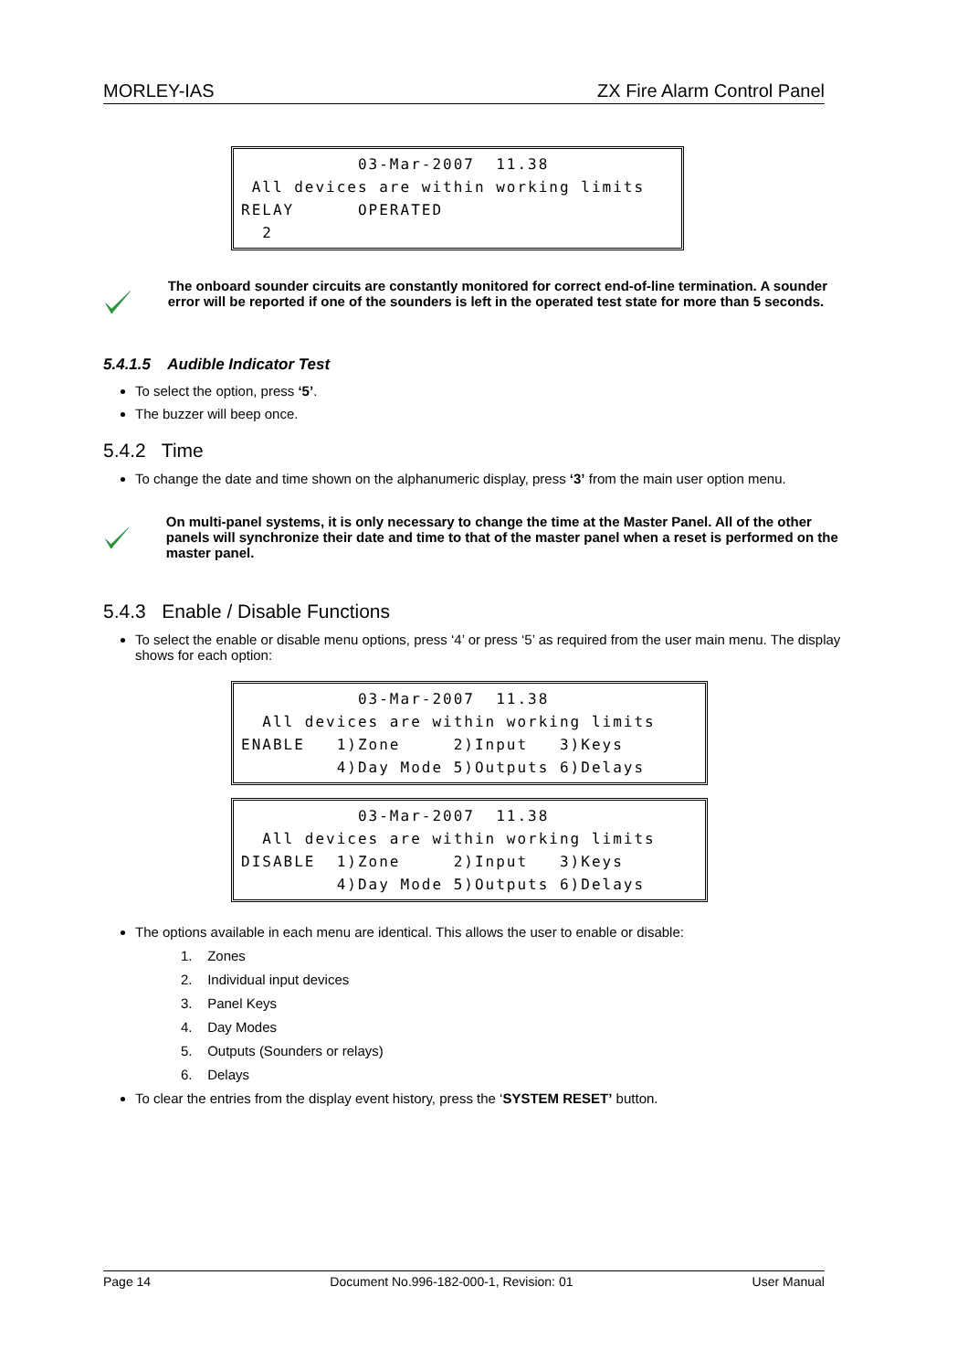MORLEY-IAS ZX Fire Alarm Control Panel
03-Mar-2007 11.38 All devices are within working limits RELAY OPERATED 2
The onboard sounder circuits are constantly monitored for correct end-of-line termination. A sounder error will be reported if one of the sounders is left in the operated test state for more than 5 seconds.
5.4.1.5 Audible Indicator Test
To select the option, press ‘5’.
The buzzer will beep once.
5.4.2 Time
To change the date and time shown on the alphanumeric display, press ‘3’ from the main user option menu.
On multi-panel systems, it is only necessary to change the time at the Master Panel. All of the other panels will synchronize their date and time to that of the master panel when a reset is performed on the master panel.
5.4.3 Enable / Disable Functions
To select the enable or disable menu options, press ‘4’ or press ‘5’ as required from the user main menu. The display shows for each option:
03-Mar-2007 11.38 All devices are within working limits ENABLE 1)Zone 2)Input 3)Keys 4)Day Mode 5)Outputs 6)Delays
03-Mar-2007 11.38 All devices are within working limits DISABLE 1)Zone 2)Input 3)Keys 4)Day Mode 5)Outputs 6)Delays
The options available in each menu are identical. This allows the user to enable or disable:
1. Zones
2. Individual input devices
3. Panel Keys
4. Day Modes
5. Outputs (Sounders or relays)
6. Delays
To clear the entries from the display event history, press the ‘SYSTEM RESET’ button.
Page 14 Document No.996-182-000-1, Revision: 01 User Manual